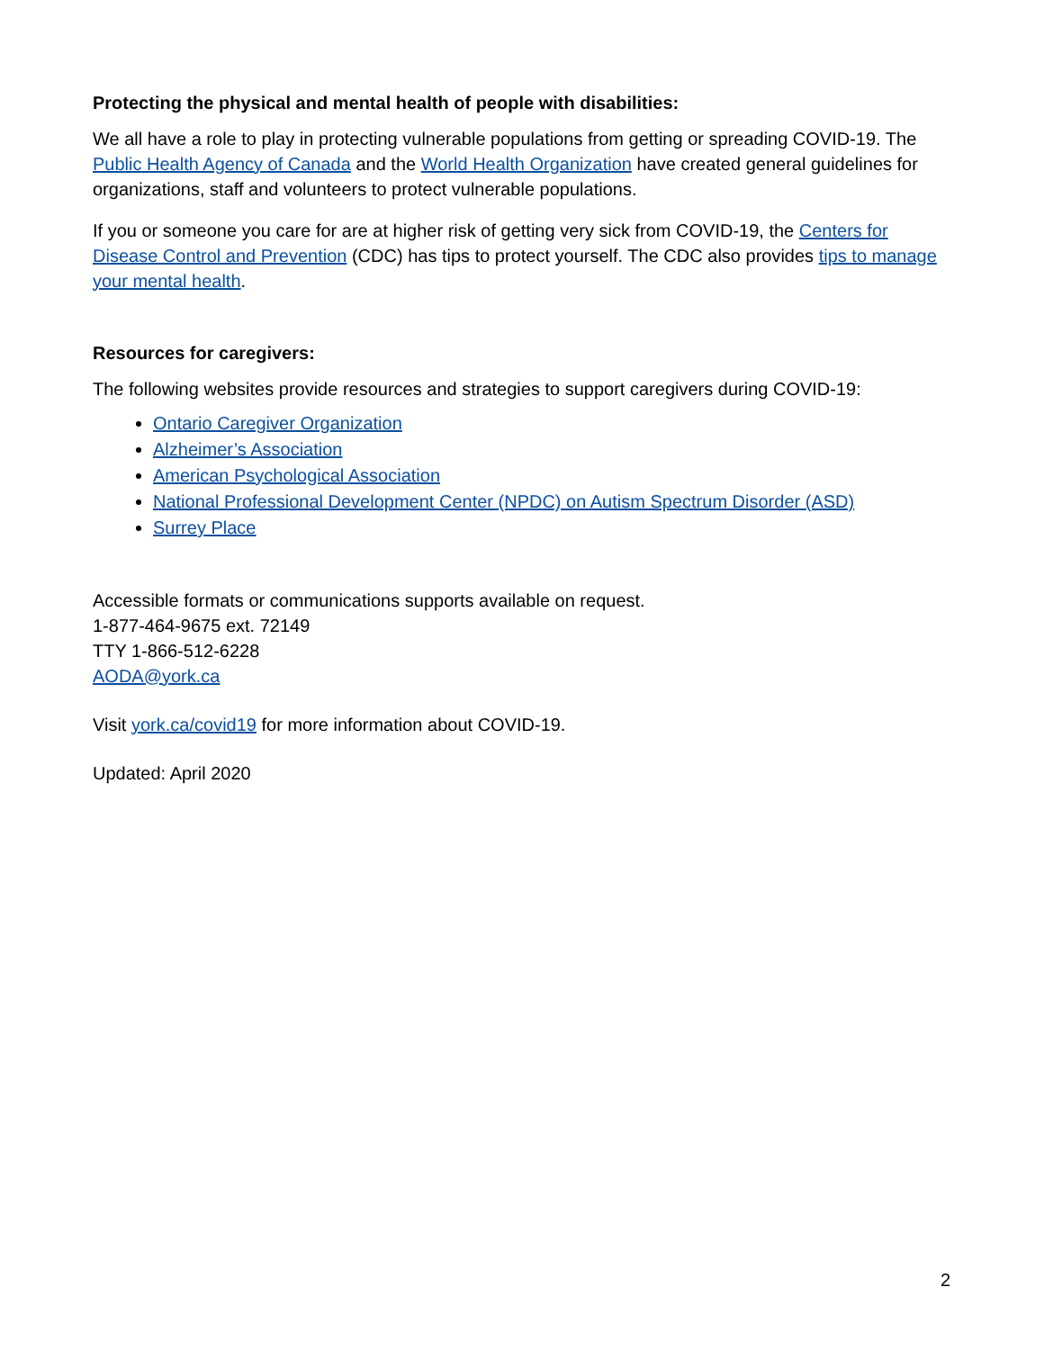Protecting the physical and mental health of people with disabilities:
We all have a role to play in protecting vulnerable populations from getting or spreading COVID-19. The Public Health Agency of Canada and the World Health Organization have created general guidelines for organizations, staff and volunteers to protect vulnerable populations.
If you or someone you care for are at higher risk of getting very sick from COVID-19, the Centers for Disease Control and Prevention (CDC) has tips to protect yourself. The CDC also provides tips to manage your mental health.
Resources for caregivers:
The following websites provide resources and strategies to support caregivers during COVID-19:
Ontario Caregiver Organization
Alzheimer’s Association
American Psychological Association
National Professional Development Center (NPDC) on Autism Spectrum Disorder (ASD)
Surrey Place
Accessible formats or communications supports available on request.
1-877-464-9675 ext. 72149
TTY 1-866-512-6228
AODA@york.ca
Visit york.ca/covid19 for more information about COVID-19.
Updated: April 2020
2